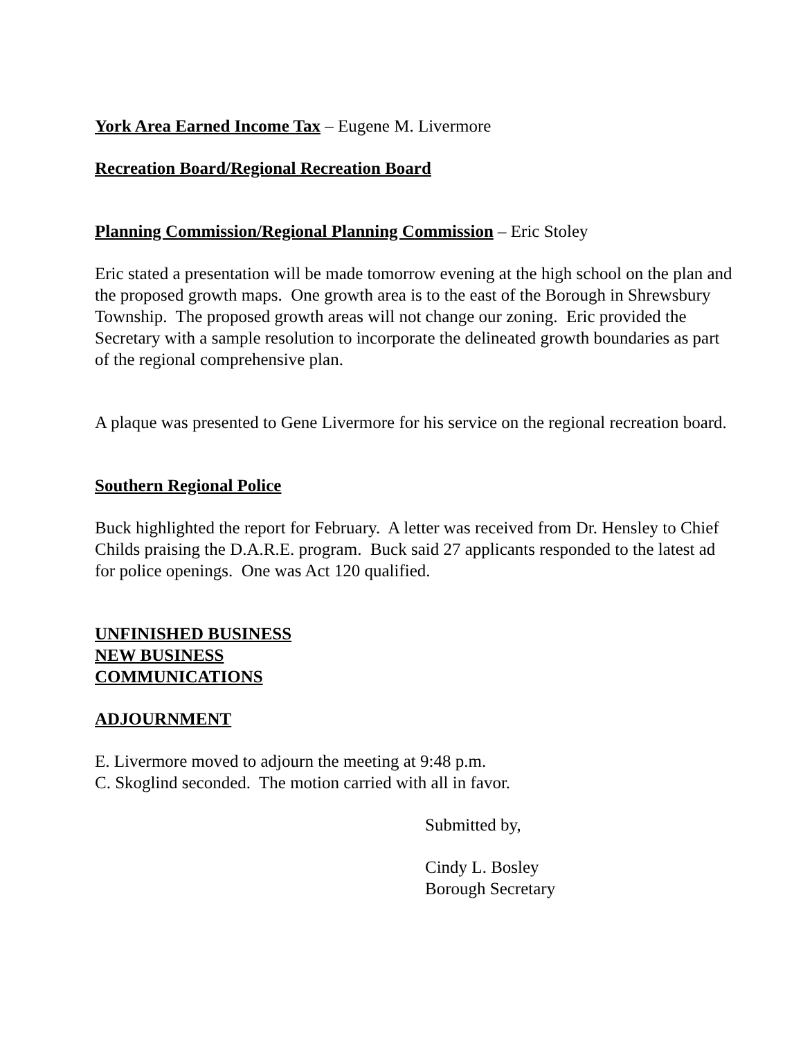York Area Earned Income Tax – Eugene M. Livermore
Recreation Board/Regional Recreation Board
Planning Commission/Regional Planning Commission – Eric Stoley
Eric stated a presentation will be made tomorrow evening at the high school on the plan and the proposed growth maps. One growth area is to the east of the Borough in Shrewsbury Township. The proposed growth areas will not change our zoning. Eric provided the Secretary with a sample resolution to incorporate the delineated growth boundaries as part of the regional comprehensive plan.
A plaque was presented to Gene Livermore for his service on the regional recreation board.
Southern Regional Police
Buck highlighted the report for February. A letter was received from Dr. Hensley to Chief Childs praising the D.A.R.E. program. Buck said 27 applicants responded to the latest ad for police openings. One was Act 120 qualified.
UNFINISHED BUSINESS
NEW BUSINESS
COMMUNICATIONS
ADJOURNMENT
E. Livermore moved to adjourn the meeting at 9:48 p.m.
C. Skoglind seconded. The motion carried with all in favor.
Submitted by,
Cindy L. Bosley
Borough Secretary